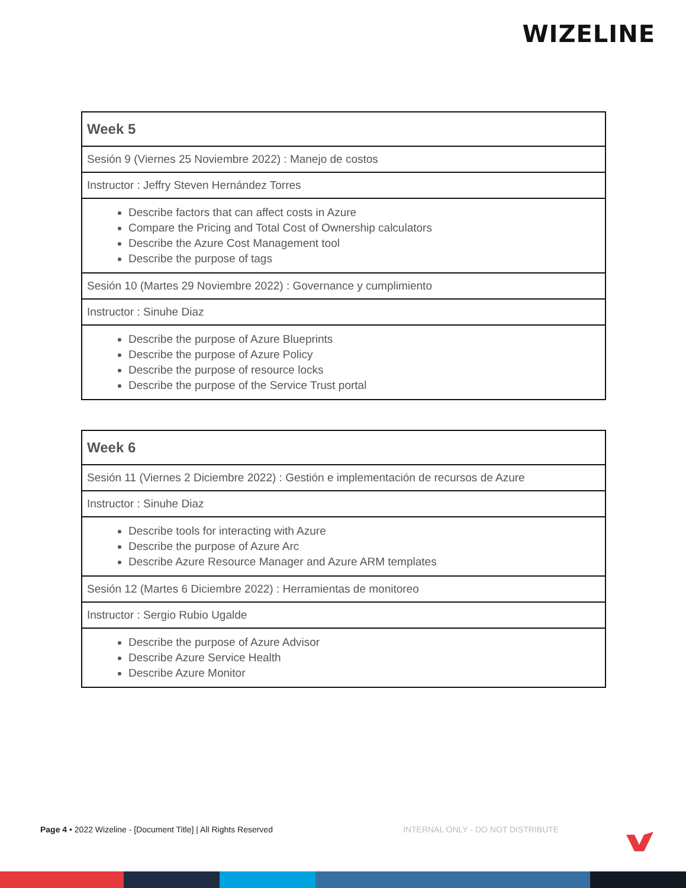WIZELINE
| Week 5 |
| Sesión 9 (Viernes 25 Noviembre 2022) : Manejo de costos |
| Instructor : Jeffry Steven Hernández Torres |
| Describe factors that can affect costs in Azure Compare the Pricing and Total Cost of Ownership calculators Describe the Azure Cost Management tool Describe the purpose of tags |
| Sesión 10 (Martes 29 Noviembre 2022) : Governance y cumplimiento |
| Instructor : Sinuhe Diaz |
| Describe the purpose of Azure Blueprints Describe the purpose of Azure Policy Describe the purpose of resource locks Describe the purpose of the Service Trust portal |
| Week 6 |
| Sesión 11 (Viernes 2 Diciembre 2022) : Gestión e implementación de recursos de Azure |
| Instructor : Sinuhe Diaz |
| Describe tools for interacting with Azure Describe the purpose of Azure Arc Describe Azure Resource Manager and Azure ARM templates |
| Sesión 12 (Martes 6 Diciembre 2022) : Herramientas de monitoreo |
| Instructor : Sergio Rubio Ugalde |
| Describe the purpose of Azure Advisor Describe Azure Service Health Describe Azure Monitor |
Page 4 • 2022 Wizeline - [Document Title] | All Rights Reserved
INTERNAL ONLY - DO NOT DISTRIBUTE